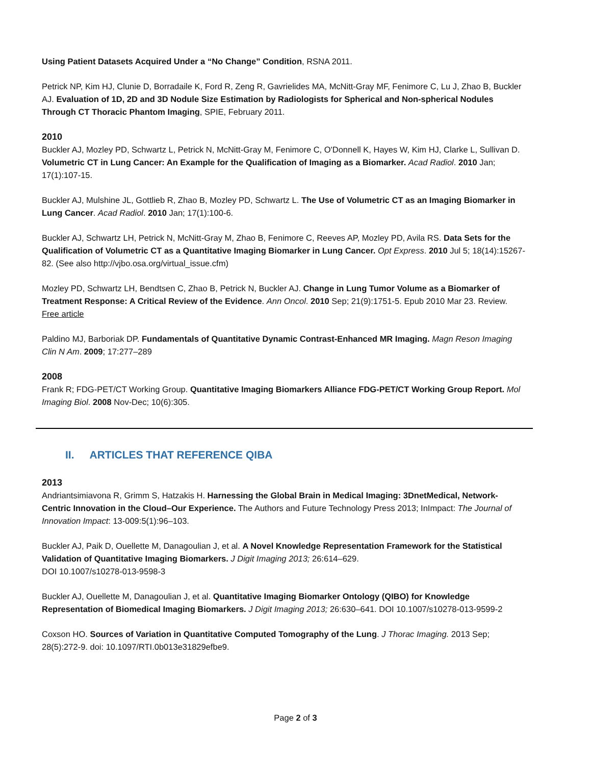Using Patient Datasets Acquired Under a “No Change” Condition, RSNA 2011.
Petrick NP, Kim HJ, Clunie D, Borradaile K, Ford R, Zeng R, Gavrielides MA, McNitt-Gray MF, Fenimore C, Lu J, Zhao B, Buckler AJ. Evaluation of 1D, 2D and 3D Nodule Size Estimation by Radiologists for Spherical and Non-spherical Nodules Through CT Thoracic Phantom Imaging, SPIE, February 2011.
2010
Buckler AJ, Mozley PD, Schwartz L, Petrick N, McNitt-Gray M, Fenimore C, O'Donnell K, Hayes W, Kim HJ, Clarke L, Sullivan D. Volumetric CT in Lung Cancer: An Example for the Qualification of Imaging as a Biomarker. Acad Radiol. 2010 Jan; 17(1):107-15.
Buckler AJ, Mulshine JL, Gottlieb R, Zhao B, Mozley PD, Schwartz L. The Use of Volumetric CT as an Imaging Biomarker in Lung Cancer. Acad Radiol. 2010 Jan; 17(1):100-6.
Buckler AJ, Schwartz LH, Petrick N, McNitt-Gray M, Zhao B, Fenimore C, Reeves AP, Mozley PD, Avila RS. Data Sets for the Qualification of Volumetric CT as a Quantitative Imaging Biomarker in Lung Cancer. Opt Express. 2010 Jul 5; 18(14):15267-82. (See also http://vjbo.osa.org/virtual_issue.cfm)
Mozley PD, Schwartz LH, Bendtsen C, Zhao B, Petrick N, Buckler AJ. Change in Lung Tumor Volume as a Biomarker of Treatment Response: A Critical Review of the Evidence. Ann Oncol. 2010 Sep; 21(9):1751-5. Epub 2010 Mar 23. Review. Free article
Paldino MJ, Barboriak DP. Fundamentals of Quantitative Dynamic Contrast-Enhanced MR Imaging. Magn Reson Imaging Clin N Am. 2009; 17:277–289
2008
Frank R; FDG-PET/CT Working Group. Quantitative Imaging Biomarkers Alliance FDG-PET/CT Working Group Report. Mol Imaging Biol. 2008 Nov-Dec; 10(6):305.
II. ARTICLES THAT REFERENCE QIBA
2013
Andriantsimiavona R, Grimm S, Hatzakis H. Harnessing the Global Brain in Medical Imaging: 3DnetMedical, Network-Centric Innovation in the Cloud–Our Experience. The Authors and Future Technology Press 2013; InImpact: The Journal of Innovation Impact: 13-009:5(1):96–103.
Buckler AJ, Paik D, Ouellette M, Danagoulian J, et al. A Novel Knowledge Representation Framework for the Statistical Validation of Quantitative Imaging Biomarkers. J Digit Imaging 2013; 26:614–629.
DOI 10.1007/s10278-013-9598-3
Buckler AJ, Ouellette M, Danagoulian J, et al. Quantitative Imaging Biomarker Ontology (QIBO) for Knowledge Representation of Biomedical Imaging Biomarkers. J Digit Imaging 2013; 26:630–641. DOI 10.1007/s10278-013-9599-2
Coxson HO. Sources of Variation in Quantitative Computed Tomography of the Lung. J Thorac Imaging. 2013 Sep; 28(5):272-9. doi: 10.1097/RTI.0b013e31829efbe9.
Page 2 of 3